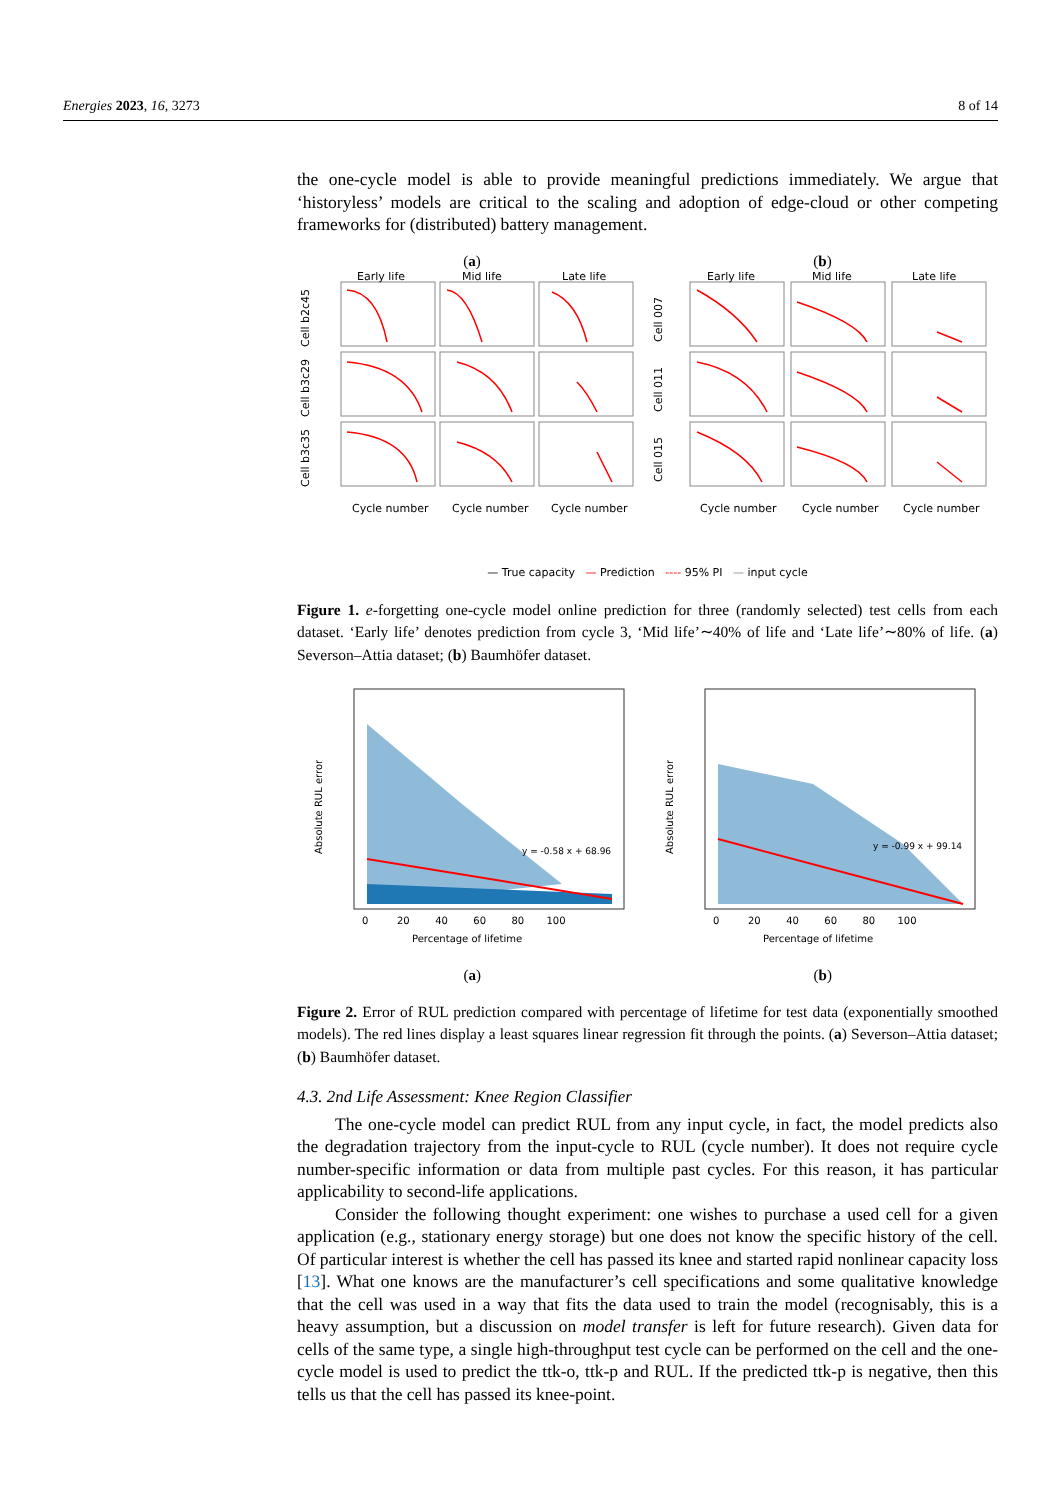Energies 2023, 16, 3273 8 of 14
the one-cycle model is able to provide meaningful predictions immediately. We argue that ‘historyless’ models are critical to the scaling and adoption of edge-cloud or other competing frameworks for (distributed) battery management.
(a) (b)
Early life
Mid life
Late life
Early life
Mid life
Late life
Cycle number
Cycle number
Cycle number
Cycle number
Cycle number
Cycle number
Cell b2c45
Cell b3c29
Cell b3c35
Cell 007
Cell 011
Cell 015
— True capacity — Prediction ---- 95% PI — input cycle
Figure 1. e-forgetting one-cycle model online prediction for three (randomly selected) test cells from each dataset. ‘Early life’ denotes prediction from cycle 3, ‘Mid life’∼40% of life and ‘Late life’∼80% of life. (a) Severson–Attia dataset; (b) Baumhöfer dataset.
y = -0.58 x + 68.96
Absolute RUL error
Percentage of lifetime
0 20 40 60 80 100
(a)
y = -0.99 x + 99.14
Absolute RUL error
Percentage of lifetime
0 20 40 60 80 100
(b)
Figure 2. Error of RUL prediction compared with percentage of lifetime for test data (exponentially smoothed models). The red lines display a least squares linear regression fit through the points. (a) Severson–Attia dataset; (b) Baumhöfer dataset.
4.3. 2nd Life Assessment: Knee Region Classifier
The one-cycle model can predict RUL from any input cycle, in fact, the model predicts also the degradation trajectory from the input-cycle to RUL (cycle number). It does not require cycle number-specific information or data from multiple past cycles. For this reason, it has particular applicability to second-life applications.
Consider the following thought experiment: one wishes to purchase a used cell for a given application (e.g., stationary energy storage) but one does not know the specific history of the cell. Of particular interest is whether the cell has passed its knee and started rapid nonlinear capacity loss [13]. What one knows are the manufacturer’s cell specifications and some qualitative knowledge that the cell was used in a way that fits the data used to train the model (recognisably, this is a heavy assumption, but a discussion on model transfer is left for future research). Given data for cells of the same type, a single high-throughput test cycle can be performed on the cell and the one-cycle model is used to predict the ttk-o, ttk-p and RUL. If the predicted ttk-p is negative, then this tells us that the cell has passed its knee-point.